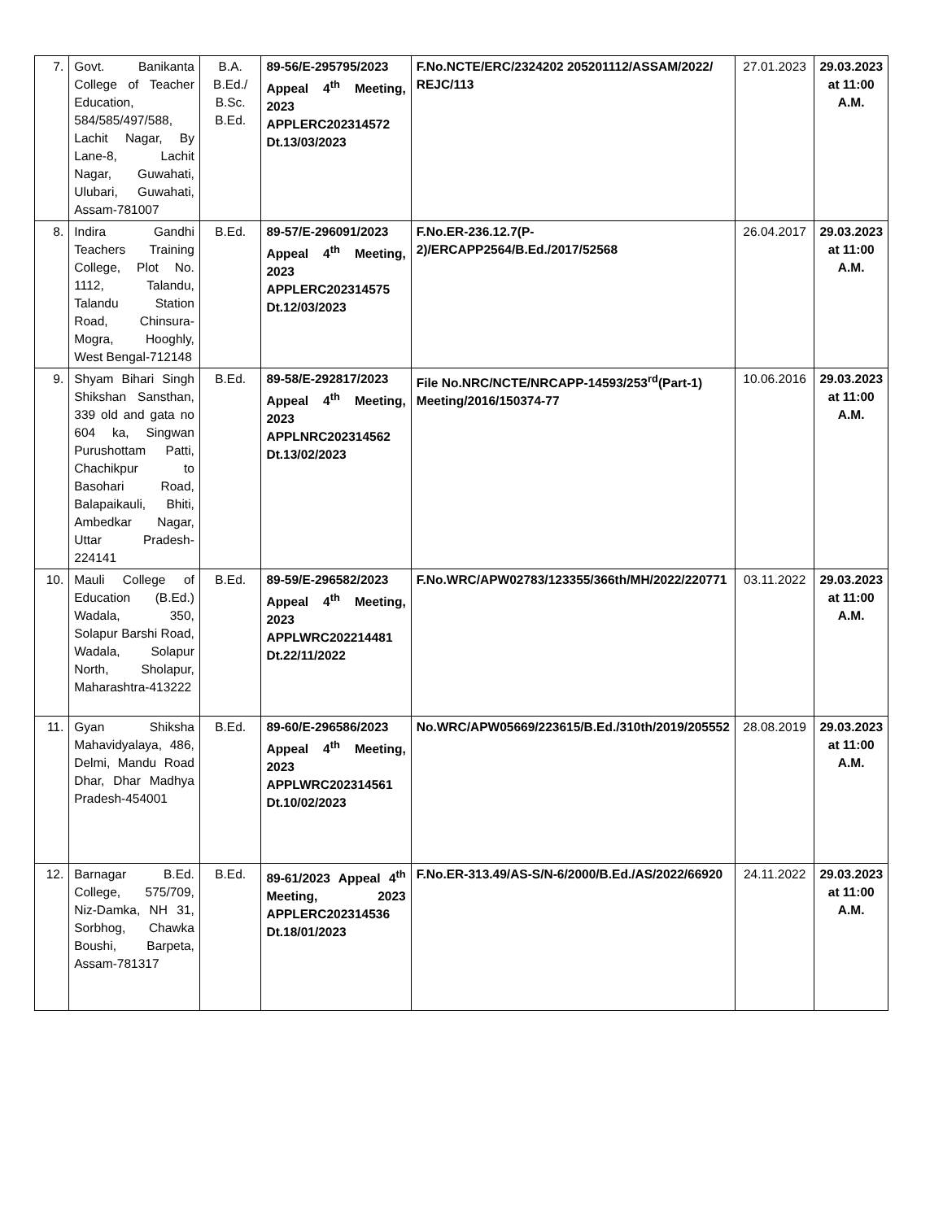| 7. | Govt. Banikanta College of Teacher Education, 584/585/497/588, Lachit Nagar, By Lane-8, Lachit Nagar, Guwahati, Ulubari, Guwahati, Assam-781007 | B.A. B.Ed./ B.Sc. B.Ed. | 89-56/E-295795/2023 Appeal 4<sup>th</sup> Meeting, 2023 APPLERC202314572 Dt.13/03/2023 | F.No.NCTE/ERC/2324202 205201112/ASSAM/2022/ REJC/113 | 27.01.2023 | 29.03.2023 at 11:00 A.M. |
| 8. | Indira Gandhi Teachers Training College, Plot No. 1112, Talandu, Talandu Station Road, Chinsura-Mogra, Hooghly, West Bengal-712148 | B.Ed. | 89-57/E-296091/2023 Appeal 4<sup>th</sup> Meeting, 2023 APPLERC202314575 Dt.12/03/2023 | F.No.ER-236.12.7(P-2)/ERCAPP2564/B.Ed./2017/52568 | 26.04.2017 | 29.03.2023 at 11:00 A.M. |
| 9. | Shyam Bihari Singh Shikshan Sansthan, 339 old and gata no 604 ka, Singwan Purushottam Patti, Chachikpur to Basohari Road, Balapaikauli, Bhiti, Ambedkar Nagar, Uttar Pradesh-224141 | B.Ed. | 89-58/E-292817/2023 Appeal 4<sup>th</sup> Meeting, 2023 APPLNRC202314562 Dt.13/02/2023 | File No.NRC/NCTE/NRCAPP-14593/253<sup>rd</sup>(Part-1) Meeting/2016/150374-77 | 10.06.2016 | 29.03.2023 at 11:00 A.M. |
| 10. | Mauli College of Education (B.Ed.) Wadala, 350, Solapur Barshi Road, Wadala, Solapur North, Sholapur, Maharashtra-413222 | B.Ed. | 89-59/E-296582/2023 Appeal 4<sup>th</sup> Meeting, 2023 APPLWRC202214481 Dt.22/11/2022 | F.No.WRC/APW02783/123355/366th/MH/2022/220771 | 03.11.2022 | 29.03.2023 at 11:00 A.M. |
| 11. | Gyan Shiksha Mahavidyalaya, 486, Delmi, Mandu Road Dhar, Dhar Madhya Pradesh-454001 | B.Ed. | 89-60/E-296586/2023 Appeal 4<sup>th</sup> Meeting, 2023 APPLWRC202314561 Dt.10/02/2023 | No.WRC/APW05669/223615/B.Ed./310th/2019/205552 | 28.08.2019 | 29.03.2023 at 11:00 A.M. |
| 12. | Barnagar B.Ed. College, 575/709, Niz-Damka, NH 31, Sorbhog, Chawka Boushi, Barpeta, Assam-781317 | B.Ed. | 89-61/2023 Appeal 4<sup>th</sup> Meeting, 2023 APPLERC202314536 Dt.18/01/2023 | F.No.ER-313.49/AS-S/N-6/2000/B.Ed./AS/2022/66920 | 24.11.2022 | 29.03.2023 at 11:00 A.M. |